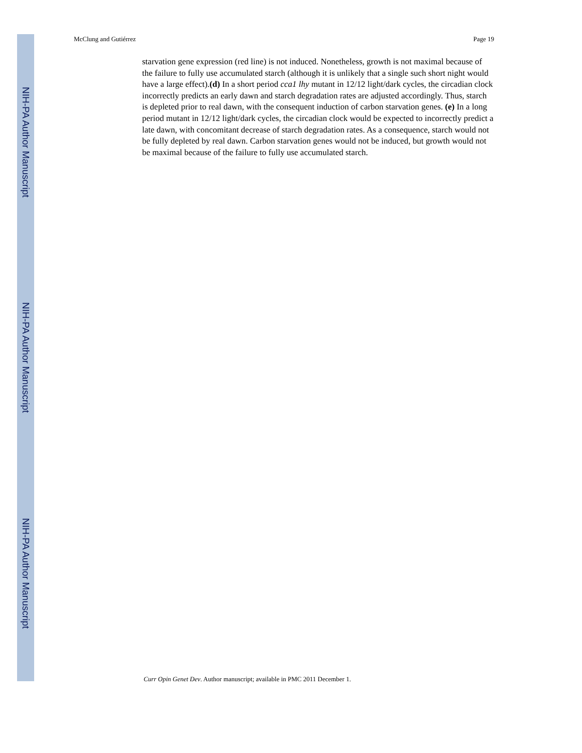NIH-PA Author Manuscript
NIH-PA Author Manuscript
NIH-PA Author Manuscript
McClung and Gutiérrez Page 19
starvation gene expression (red line) is not induced. Nonetheless, growth is not maximal because of the failure to fully use accumulated starch (although it is unlikely that a single such short night would have a large effect).(d) In a short period cca1 lhy mutant in 12/12 light/dark cycles, the circadian clock incorrectly predicts an early dawn and starch degradation rates are adjusted accordingly. Thus, starch is depleted prior to real dawn, with the consequent induction of carbon starvation genes. (e) In a long period mutant in 12/12 light/dark cycles, the circadian clock would be expected to incorrectly predict a late dawn, with concomitant decrease of starch degradation rates. As a consequence, starch would not be fully depleted by real dawn. Carbon starvation genes would not be induced, but growth would not be maximal because of the failure to fully use accumulated starch.
Curr Opin Genet Dev. Author manuscript; available in PMC 2011 December 1.